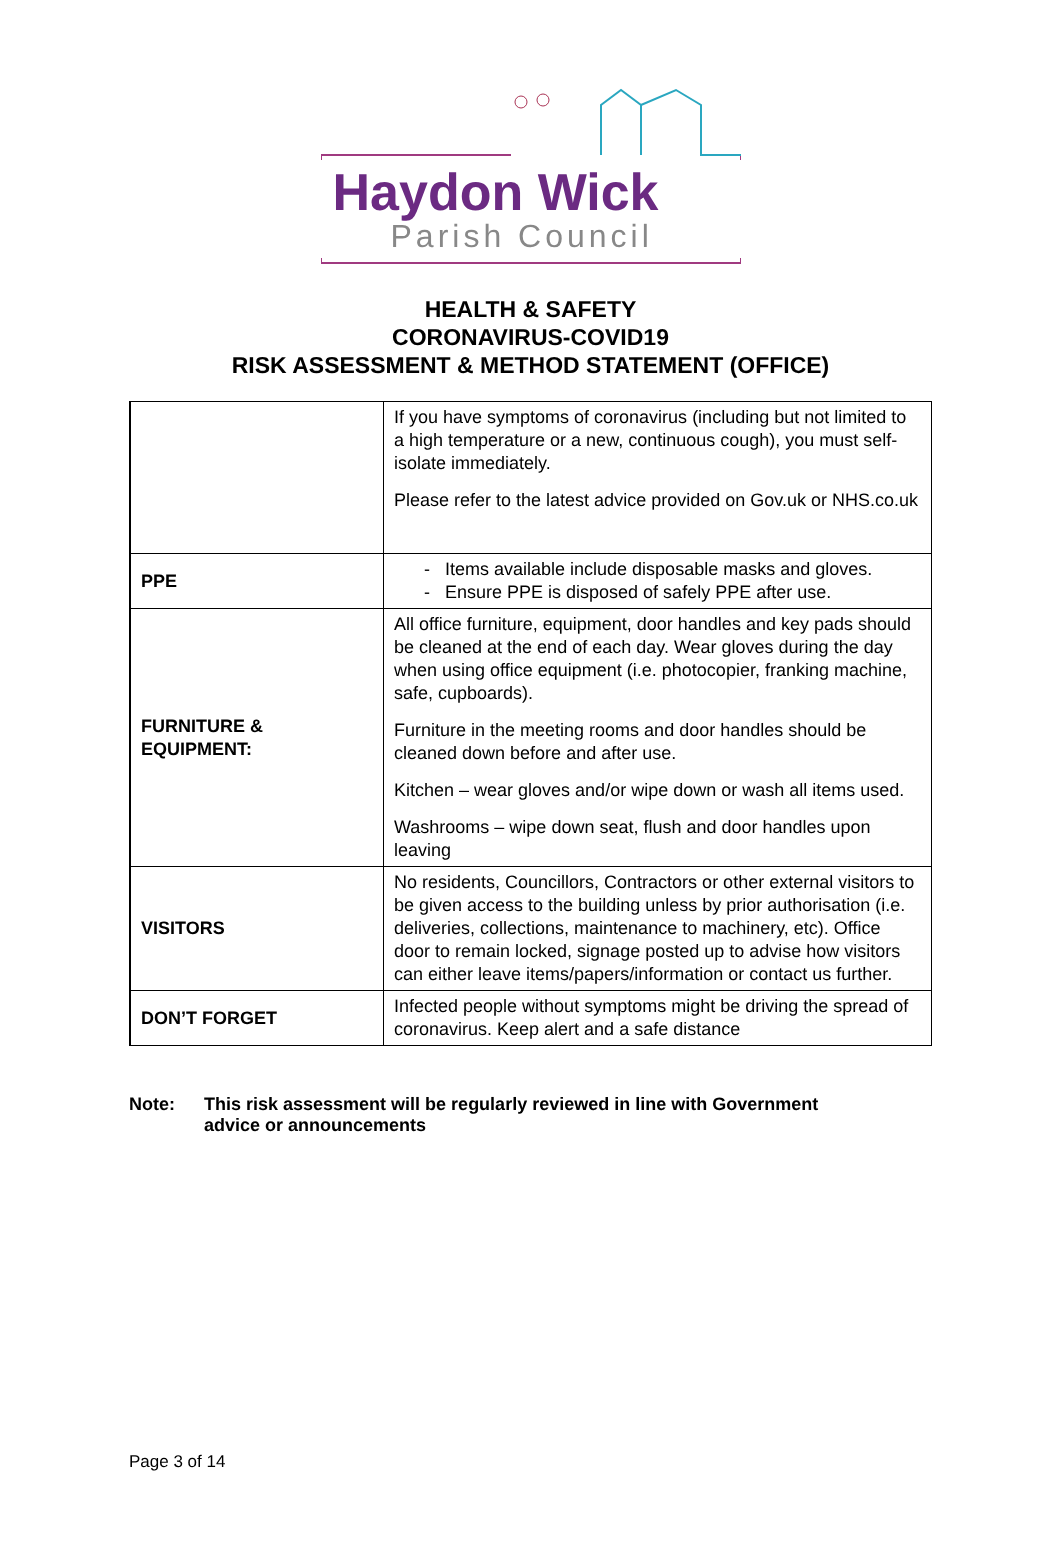Haydon Wick
Parish Council
HEALTH & SAFETY
CORONAVIRUS-COVID19
RISK ASSESSMENT & METHOD STATEMENT (OFFICE)
| | If you have symptoms of coronavirus (including but not limited to a high temperature or a new, continuous cough), you must self-isolate immediately. Please refer to the latest advice provided on Gov.uk or NHS.co.uk |
| PPE | - Items available include disposable masks and gloves. - Ensure PPE is disposed of safely PPE after use. |
| FURNITURE & EQUIPMENT: | All office furniture, equipment, door handles and key pads should be cleaned at the end of each day. Wear gloves during the day when using office equipment (i.e. photocopier, franking machine, safe, cupboards). Furniture in the meeting rooms and door handles should be cleaned down before and after use. Kitchen – wear gloves and/or wipe down or wash all items used. Washrooms – wipe down seat, flush and door handles upon leaving |
| VISITORS | No residents, Councillors, Contractors or other external visitors to be given access to the building unless by prior authorisation (i.e. deliveries, collections, maintenance to machinery, etc). Office door to remain locked, signage posted up to advise how visitors can either leave items/papers/information or contact us further. |
| DON’T FORGET | Infected people without symptoms might be driving the spread of coronavirus. Keep alert and a safe distance |
Note: This risk assessment will be regularly reviewed in line with Government
advice or announcements
Page 3 of 14